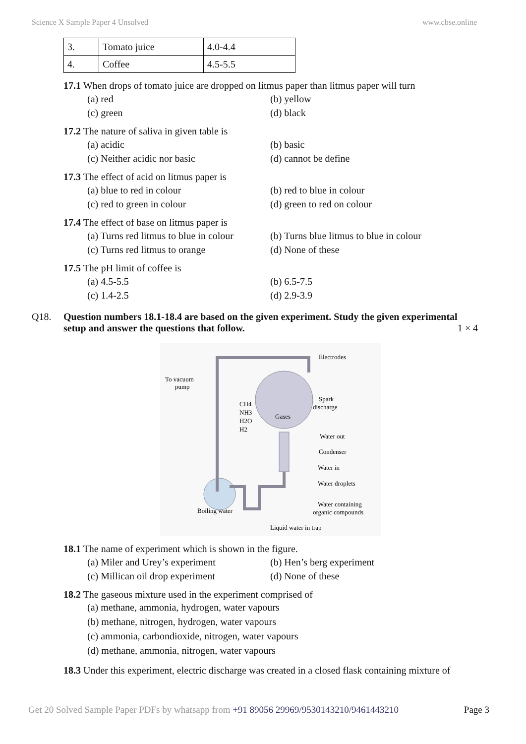Science X Sample Paper 4 Unsolved www.cbse.online
| 3. | Tomato juice | 4.0-4.4 |
| 4. | Coffee | 4.5-5.5 |
17.1 When drops of tomato juice are dropped on litmus paper than litmus paper will turn
(a) red (b) yellow (c) green (d) black
17.2 The nature of saliva in given table is
(a) acidic (b) basic (c) Neither acidic nor basic (d) cannot be define
17.3 The effect of acid on litmus paper is
(a) blue to red in colour (b) red to blue in colour (c) red to green in colour (d) green to red on colour
17.4 The effect of base on litmus paper is
(a) Turns red litmus to blue in colour (b) Turns blue litmus to blue in colour (c) Turns red litmus to orange (d) None of these
17.5 The pH limit of coffee is
(a) 4.5-5.5 (b) 6.5-7.5 (c) 1.4-2.5 (d) 2.9-3.9
Q18. Question numbers 18.1-18.4 are based on the given experiment. Study the given experimental setup and answer the questions that follow. 1 × 4
Electrodes
To vacuum
pump
CH4
NH3
H2O
H2
Gases
Spark
discharge
Water out
Condenser
Water in
Water droplets
Water containing
organic compounds
Boiling water
Liquid water in trap
18.1 The name of experiment which is shown in the figure.
(a) Miler and Urey’s experiment (b) Hen’s berg experiment (c) Millican oil drop experiment (d) None of these
18.2 The gaseous mixture used in the experiment comprised of
(a) methane, ammonia, hydrogen, water vapours
(b) methane, nitrogen, hydrogen, water vapours
(c) ammonia, carbondioxide, nitrogen, water vapours
(d) methane, ammonia, nitrogen, water vapours
18.3 Under this experiment, electric discharge was created in a closed flask containing mixture of
Get 20 Solved Sample Paper PDFs by whatsapp from +91 89056 29969/9530143210/9461443210 Page 3